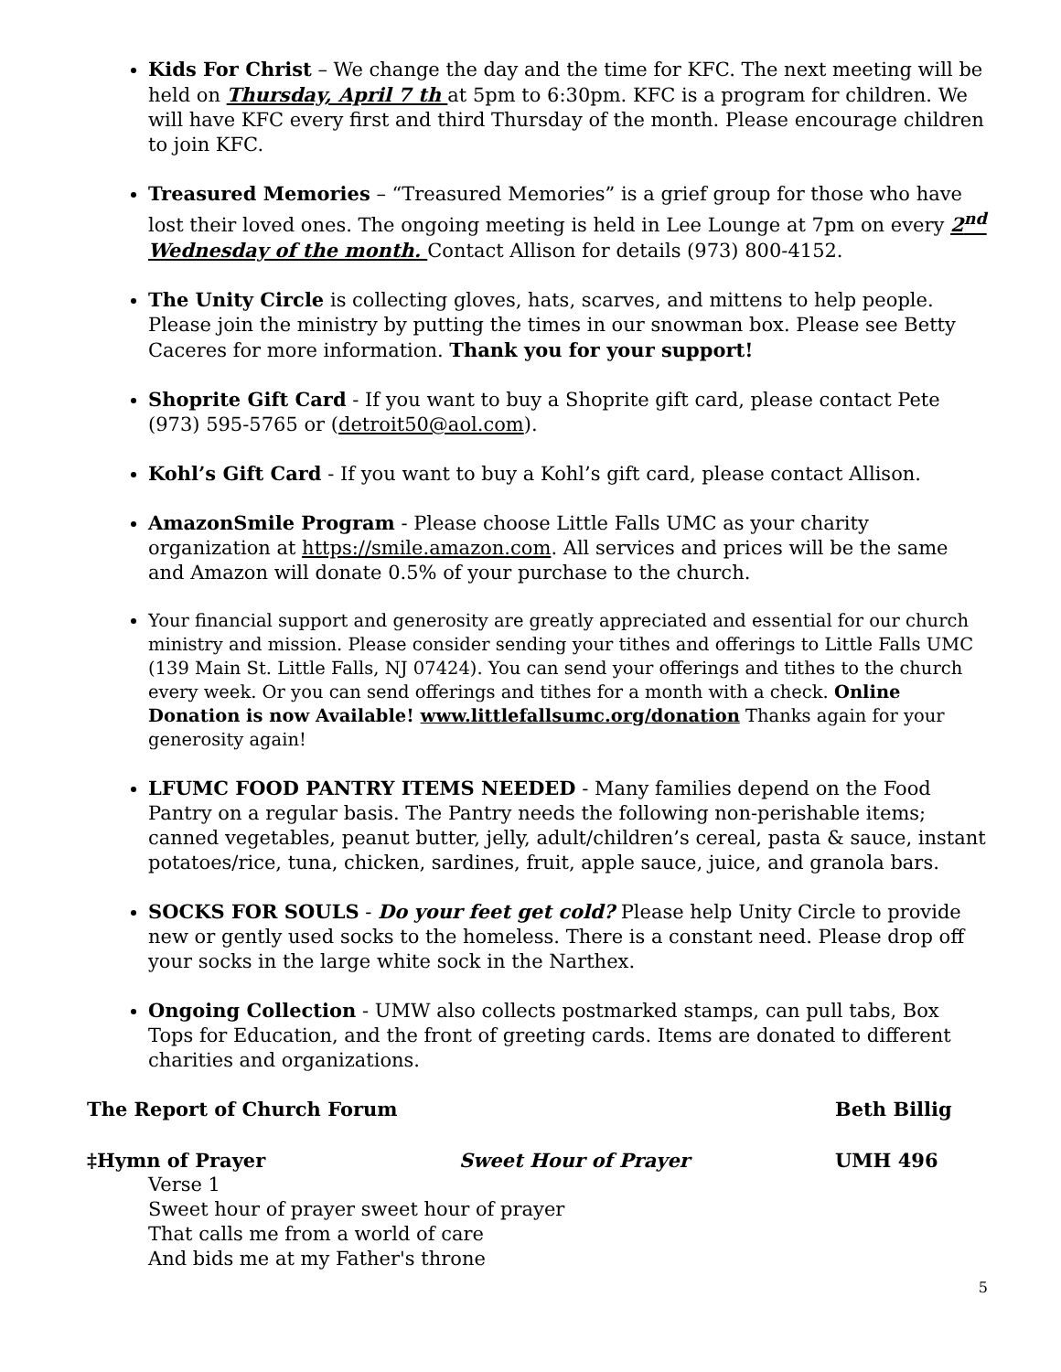Kids For Christ – We change the day and the time for KFC. The next meeting will be held on Thursday, April 7 th at 5pm to 6:30pm. KFC is a program for children. We will have KFC every first and third Thursday of the month. Please encourage children to join KFC.
Treasured Memories – “Treasured Memories” is a grief group for those who have lost their loved ones. The ongoing meeting is held in Lee Lounge at 7pm on every 2<sup>nd</sup> Wednesday of the month. Contact Allison for details (973) 800-4152.
The Unity Circle is collecting gloves, hats, scarves, and mittens to help people. Please join the ministry by putting the times in our snowman box. Please see Betty Caceres for more information. Thank you for your support!
Shoprite Gift Card - If you want to buy a Shoprite gift card, please contact Pete (973) 595-5765 or (detroit50@aol.com).
Kohl’s Gift Card - If you want to buy a Kohl’s gift card, please contact Allison.
AmazonSmile Program - Please choose Little Falls UMC as your charity organization at https://smile.amazon.com. All services and prices will be the same and Amazon will donate 0.5% of your purchase to the church.
Your financial support and generosity are greatly appreciated and essential for our church ministry and mission. Please consider sending your tithes and offerings to Little Falls UMC (139 Main St. Little Falls, NJ 07424). You can send your offerings and tithes to the church every week. Or you can send offerings and tithes for a month with a check. Online Donation is now Available! www.littlefallsumc.org/donation Thanks again for your generosity again!
LFUMC FOOD PANTRY ITEMS NEEDED - Many families depend on the Food Pantry on a regular basis. The Pantry needs the following non-perishable items; canned vegetables, peanut butter, jelly, adult/children’s cereal, pasta & sauce, instant potatoes/rice, tuna, chicken, sardines, fruit, apple sauce, juice, and granola bars.
SOCKS FOR SOULS - Do your feet get cold? Please help Unity Circle to provide new or gently used socks to the homeless. There is a constant need. Please drop off your socks in the large white sock in the Narthex.
Ongoing Collection - UMW also collects postmarked stamps, can pull tabs, Box Tops for Education, and the front of greeting cards. Items are donated to different charities and organizations.
The Report of Church Forum Beth Billig
‡Hymn of Prayer Sweet Hour of Prayer UMH 496
Verse 1
Sweet hour of prayer sweet hour of prayer
That calls me from a world of care
And bids me at my Father's throne
5